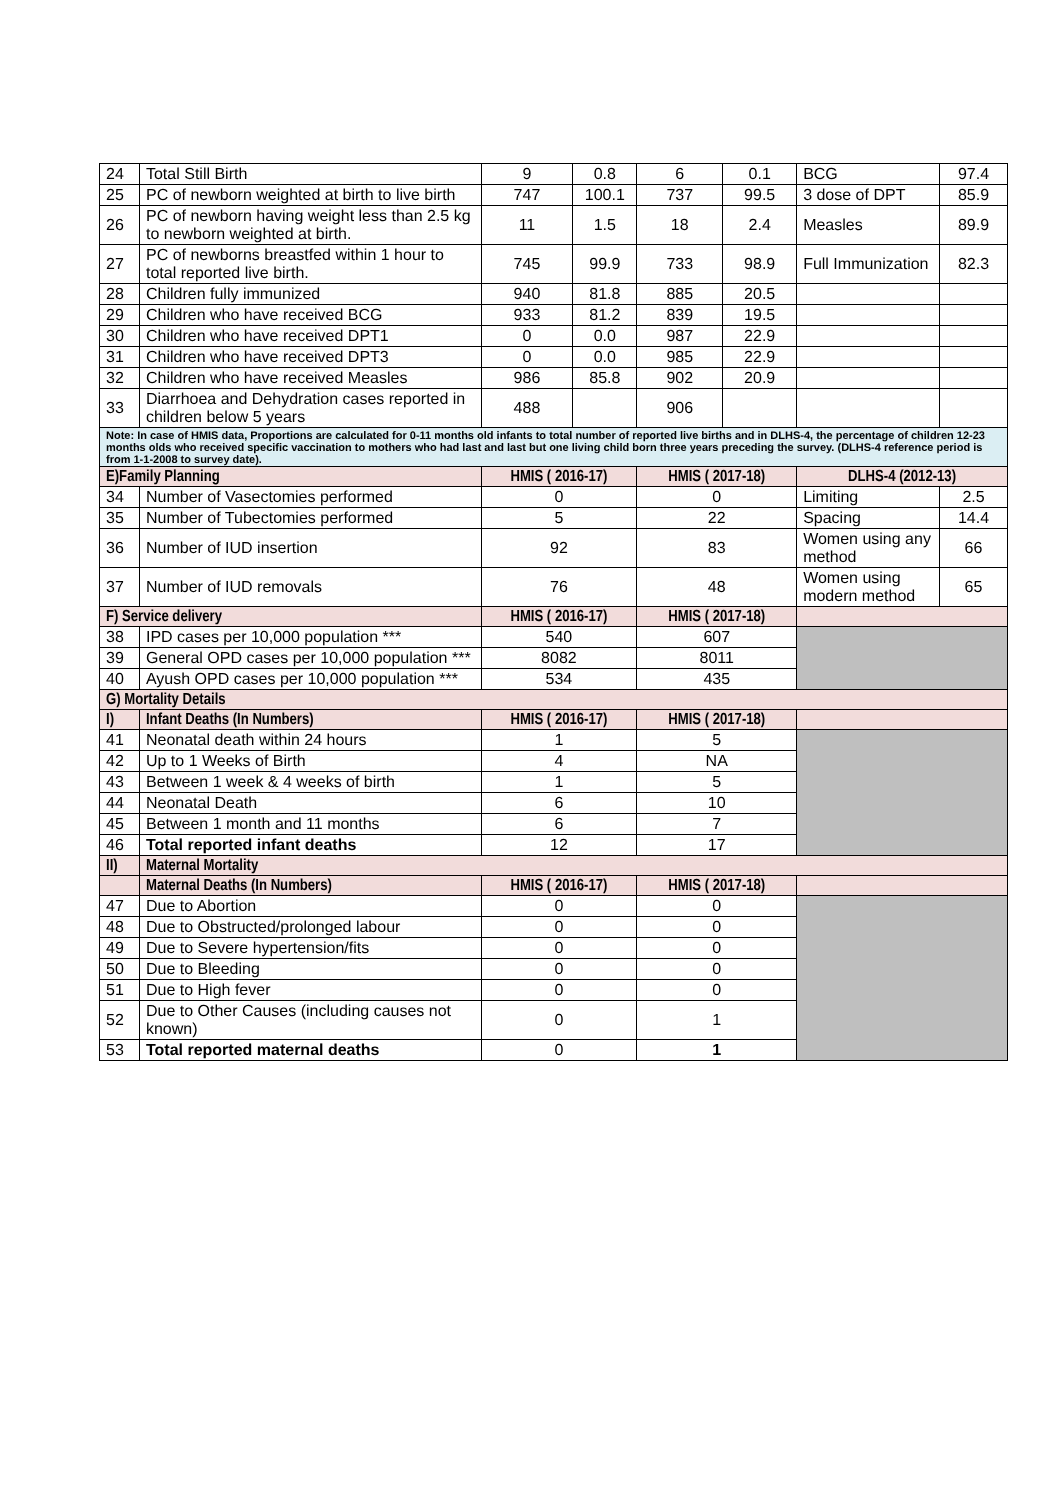| 24 | Total Still Birth | 9 | 0.8 | 6 | 0.1 | BCG | 97.4 |
| 25 | PC of newborn weighted at birth to live birth | 747 | 100.1 | 737 | 99.5 | 3 dose of DPT | 85.9 |
| 26 | PC of newborn having weight less than 2.5 kg to newborn weighted at birth. | 11 | 1.5 | 18 | 2.4 | Measles | 89.9 |
| 27 | PC of newborns breastfed within 1 hour to total reported live birth. | 745 | 99.9 | 733 | 98.9 | Full Immunization | 82.3 |
| 28 | Children fully immunized | 940 | 81.8 | 885 | 20.5 | | |
| 29 | Children who have received BCG | 933 | 81.2 | 839 | 19.5 | | |
| 30 | Children who have received DPT1 | 0 | 0.0 | 987 | 22.9 | | |
| 31 | Children who have received DPT3 | 0 | 0.0 | 985 | 22.9 | | |
| 32 | Children who have received Measles | 986 | 85.8 | 902 | 20.9 | | |
| 33 | Diarrhoea and Dehydration cases reported in children below 5 years | 488 | | 906 | | | |
| Note: In case of HMIS data, Proportions are calculated for 0-11 months old infants to total number of reported live births and in DLHS-4, the percentage of children 12-23 months olds who received specific vaccination to mothers who had last and last but one living child born three years preceding the survey. (DLHS-4 reference period is from 1-1-2008 to survey date). | | | | | | | |
| E)Family Planning | | HMIS ( 2016-17) | | HMIS ( 2017-18) | | DLHS-4 (2012-13) | |
| 34 | Number of Vasectomies performed | 0 | | 0 | | Limiting | 2.5 |
| 35 | Number of Tubectomies performed | 5 | | 22 | | Spacing | 14.4 |
| 36 | Number of IUD insertion | 92 | | 83 | | Women using any method | 66 |
| 37 | Number of IUD removals | 76 | | 48 | | Women using modern method | 65 |
| F) Service delivery | | HMIS ( 2016-17) | | HMIS ( 2017-18) | | | |
| 38 | IPD cases per 10,000 population *** | 540 | | 607 | | | |
| 39 | General OPD cases per 10,000 population *** | 8082 | | 8011 | | | |
| 40 | Ayush OPD cases per 10,000 population *** | 534 | | 435 | | | |
| G) Mortality Details | | | | | | | |
| I) | Infant Deaths (In Numbers) | HMIS ( 2016-17) | | HMIS ( 2017-18) | | | |
| 41 | Neonatal death within 24 hours | 1 | | 5 | | | |
| 42 | Up to 1 Weeks of Birth | 4 | | NA | | | |
| 43 | Between 1 week & 4 weeks of birth | 1 | | 5 | | | |
| 44 | Neonatal Death | 6 | | 10 | | | |
| 45 | Between 1 month and 11 months | 6 | | 7 | | | |
| 46 | Total reported infant deaths | 12 | | 17 | | | |
| II) | Maternal Mortality | | | | | | |
| | Maternal Deaths (In Numbers) | HMIS ( 2016-17) | | HMIS ( 2017-18) | | | |
| 47 | Due to Abortion | 0 | | 0 | | | |
| 48 | Due to Obstructed/prolonged labour | 0 | | 0 | | | |
| 49 | Due to Severe hypertension/fits | 0 | | 0 | | | |
| 50 | Due to Bleeding | 0 | | 0 | | | |
| 51 | Due to High fever | 0 | | 0 | | | |
| 52 | Due to Other Causes (including causes not known) | 0 | | 1 | | | |
| 53 | Total reported maternal deaths | 0 | | 1 | | | |